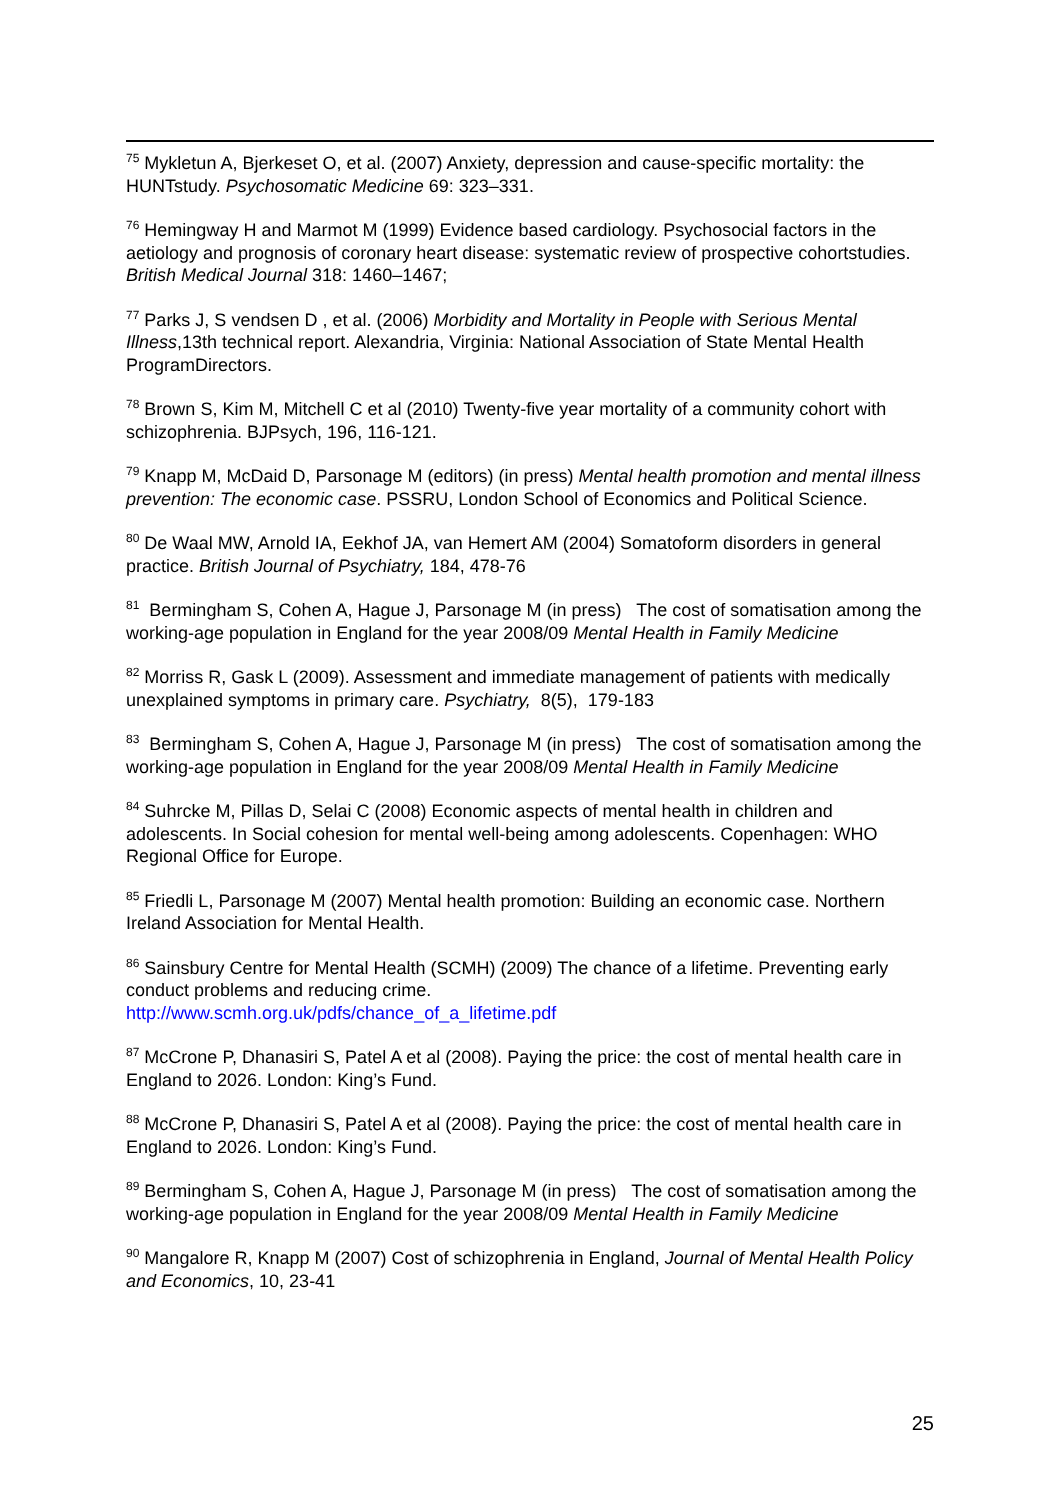<sup>75</sup> Mykletun A, Bjerkeset O, et al. (2007) Anxiety, depression and cause-specific mortality: the HUNTstudy. Psychosomatic Medicine 69: 323–331.
<sup>76</sup> Hemingway H and Marmot M (1999) Evidence based cardiology. Psychosocial factors in the aetiology and prognosis of coronary heart disease: systematic review of prospective cohortstudies. British Medical Journal 318: 1460–1467;
<sup>77</sup> Parks J, S vendsen D , et al. (2006) Morbidity and Mortality in People with Serious Mental Illness,13th technical report. Alexandria, Virginia: National Association of State Mental Health ProgramDirectors.
<sup>78</sup> Brown S, Kim M, Mitchell C et al (2010) Twenty-five year mortality of a community cohort with schizophrenia. BJPsych, 196, 116-121.
<sup>79</sup> Knapp M, McDaid D, Parsonage M (editors) (in press) Mental health promotion and mental illness prevention: The economic case. PSSRU, London School of Economics and Political Science.
<sup>80</sup> De Waal MW, Arnold IA, Eekhof JA, van Hemert AM (2004) Somatoform disorders in general practice. British Journal of Psychiatry, 184, 478-76
<sup>81</sup> Bermingham S, Cohen A, Hague J, Parsonage M (in press) The cost of somatisation among the working-age population in England for the year 2008/09 Mental Health in Family Medicine
<sup>82</sup> Morriss R, Gask L (2009). Assessment and immediate management of patients with medically unexplained symptoms in primary care. Psychiatry, 8(5), 179-183
<sup>83</sup> Bermingham S, Cohen A, Hague J, Parsonage M (in press) The cost of somatisation among the working-age population in England for the year 2008/09 Mental Health in Family Medicine
<sup>84</sup> Suhrcke M, Pillas D, Selai C (2008) Economic aspects of mental health in children and adolescents. In Social cohesion for mental well-being among adolescents. Copenhagen: WHO Regional Office for Europe.
<sup>85</sup> Friedli L, Parsonage M (2007) Mental health promotion: Building an economic case. Northern Ireland Association for Mental Health.
<sup>86</sup> Sainsbury Centre for Mental Health (SCMH) (2009) The chance of a lifetime. Preventing early conduct problems and reducing crime.
http://www.scmh.org.uk/pdfs/chance_of_a_lifetime.pdf
<sup>87</sup> McCrone P, Dhanasiri S, Patel A et al (2008). Paying the price: the cost of mental health care in England to 2026. London: King’s Fund.
<sup>88</sup> McCrone P, Dhanasiri S, Patel A et al (2008). Paying the price: the cost of mental health care in England to 2026. London: King’s Fund.
<sup>89</sup> Bermingham S, Cohen A, Hague J, Parsonage M (in press) The cost of somatisation among the working-age population in England for the year 2008/09 Mental Health in Family Medicine
<sup>90</sup> Mangalore R, Knapp M (2007) Cost of schizophrenia in England, Journal of Mental Health Policy and Economics, 10, 23-41
25